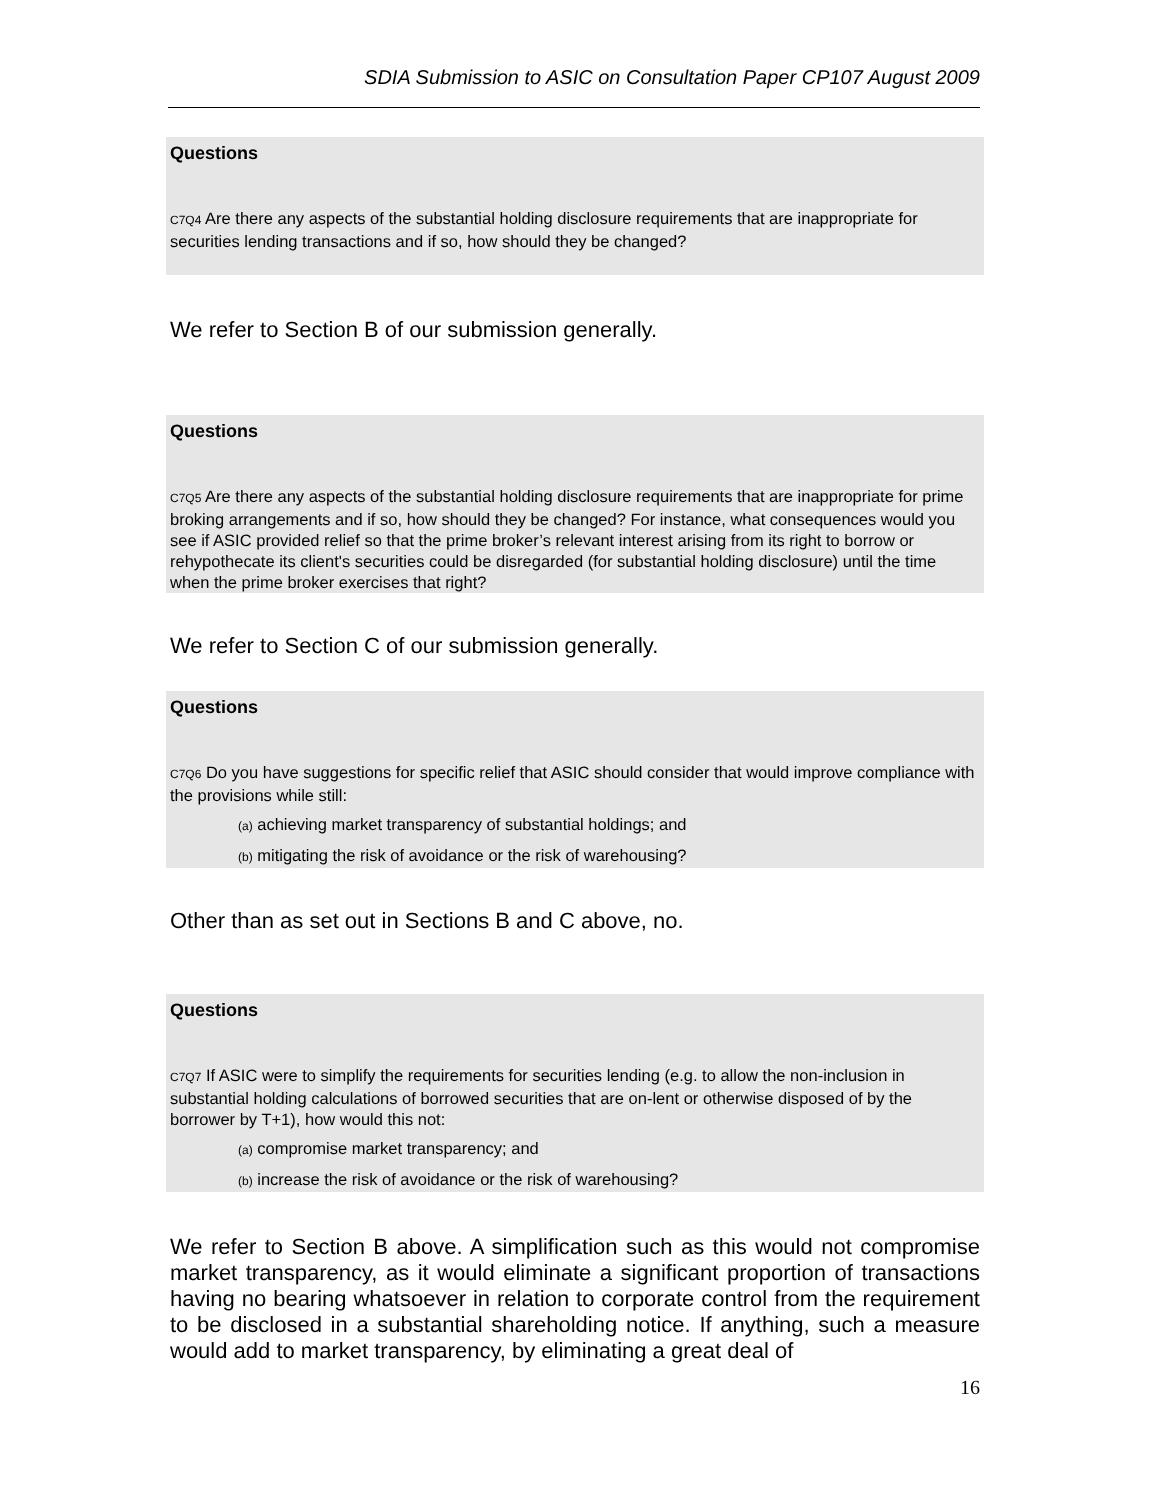SDIA Submission to ASIC on Consultation Paper CP107 August 2009
Questions
C7Q4 Are there any aspects of the substantial holding disclosure requirements that are inappropriate for securities lending transactions and if so, how should they be changed?
We refer to Section B of our submission generally.
Questions
C7Q5 Are there any aspects of the substantial holding disclosure requirements that are inappropriate for prime broking arrangements and if so, how should they be changed? For instance, what consequences would you see if ASIC provided relief so that the prime broker’s relevant interest arising from its right to borrow or rehypothecate its client's securities could be disregarded (for substantial holding disclosure) until the time when the prime broker exercises that right?
We refer to Section C of our submission generally.
Questions
C7Q6 Do you have suggestions for specific relief that ASIC should consider that would improve compliance with the provisions while still:
(a) achieving market transparency of substantial holdings; and
(b) mitigating the risk of avoidance or the risk of warehousing?
Other than as set out in Sections B and C above, no.
Questions
C7Q7 If ASIC were to simplify the requirements for securities lending (e.g. to allow the non-inclusion in substantial holding calculations of borrowed securities that are on-lent or otherwise disposed of by the borrower by T+1), how would this not:
(a) compromise market transparency; and
(b) increase the risk of avoidance or the risk of warehousing?
We refer to Section B above. A simplification such as this would not compromise market transparency, as it would eliminate a significant proportion of transactions having no bearing whatsoever in relation to corporate control from the requirement to be disclosed in a substantial shareholding notice. If anything, such a measure would add to market transparency, by eliminating a great deal of
16